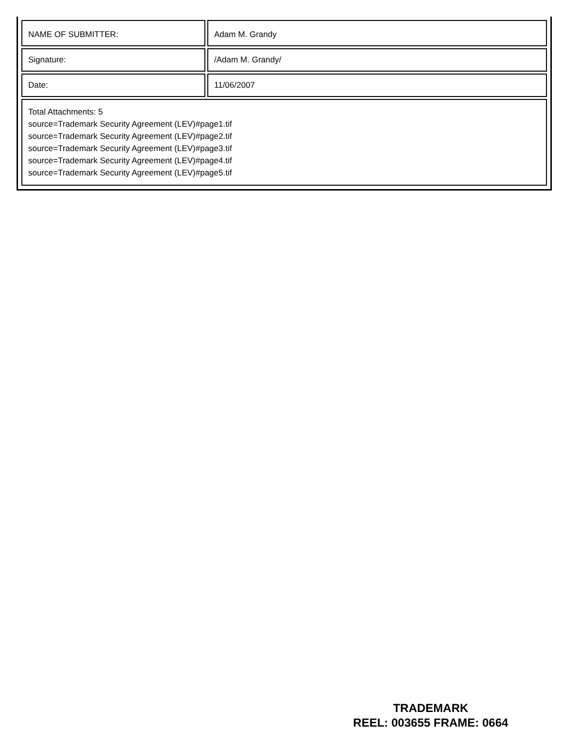| NAME OF SUBMITTER: | Adam M. Grandy |
| Signature: | /Adam M. Grandy/ |
| Date: | 11/06/2007 |
| Total Attachments: 5 source=Trademark Security Agreement (LEV)#page1.tif source=Trademark Security Agreement (LEV)#page2.tif source=Trademark Security Agreement (LEV)#page3.tif source=Trademark Security Agreement (LEV)#page4.tif source=Trademark Security Agreement (LEV)#page5.tif | |
TRADEMARK
REEL: 003655 FRAME: 0664